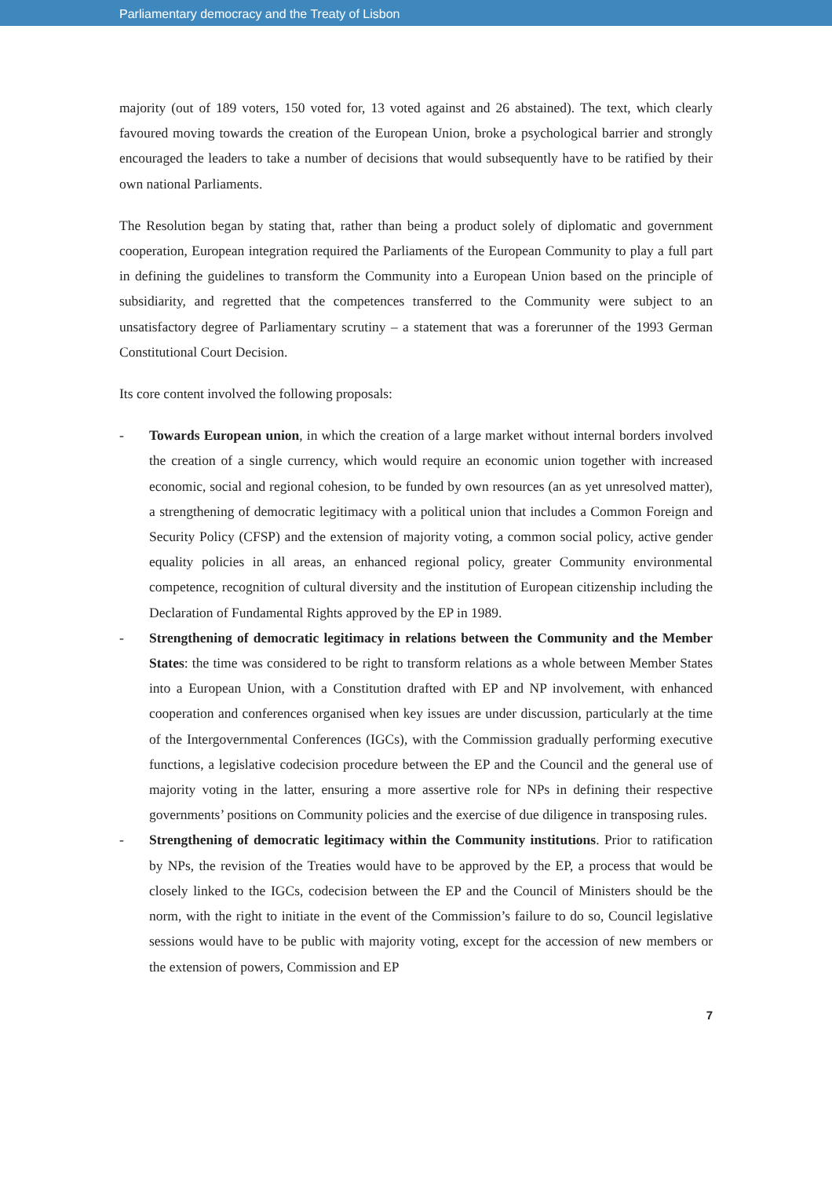Parliamentary democracy and the Treaty of Lisbon
majority (out of 189 voters, 150 voted for, 13 voted against and 26 abstained). The text, which clearly favoured moving towards the creation of the European Union, broke a psychological barrier and strongly encouraged the leaders to take a number of decisions that would subsequently have to be ratified by their own national Parliaments.
The Resolution began by stating that, rather than being a product solely of diplomatic and government cooperation, European integration required the Parliaments of the European Community to play a full part in defining the guidelines to transform the Community into a European Union based on the principle of subsidiarity, and regretted that the competences transferred to the Community were subject to an unsatisfactory degree of Parliamentary scrutiny – a statement that was a forerunner of the 1993 German Constitutional Court Decision.
Its core content involved the following proposals:
- Towards European union, in which the creation of a large market without internal borders involved the creation of a single currency, which would require an economic union together with increased economic, social and regional cohesion, to be funded by own resources (an as yet unresolved matter), a strengthening of democratic legitimacy with a political union that includes a Common Foreign and Security Policy (CFSP) and the extension of majority voting, a common social policy, active gender equality policies in all areas, an enhanced regional policy, greater Community environmental competence, recognition of cultural diversity and the institution of European citizenship including the Declaration of Fundamental Rights approved by the EP in 1989.
- Strengthening of democratic legitimacy in relations between the Community and the Member States: the time was considered to be right to transform relations as a whole between Member States into a European Union, with a Constitution drafted with EP and NP involvement, with enhanced cooperation and conferences organised when key issues are under discussion, particularly at the time of the Intergovernmental Conferences (IGCs), with the Commission gradually performing executive functions, a legislative codecision procedure between the EP and the Council and the general use of majority voting in the latter, ensuring a more assertive role for NPs in defining their respective governments’ positions on Community policies and the exercise of due diligence in transposing rules.
- Strengthening of democratic legitimacy within the Community institutions. Prior to ratification by NPs, the revision of the Treaties would have to be approved by the EP, a process that would be closely linked to the IGCs, codecision between the EP and the Council of Ministers should be the norm, with the right to initiate in the event of the Commission’s failure to do so, Council legislative sessions would have to be public with majority voting, except for the accession of new members or the extension of powers, Commission and EP
7